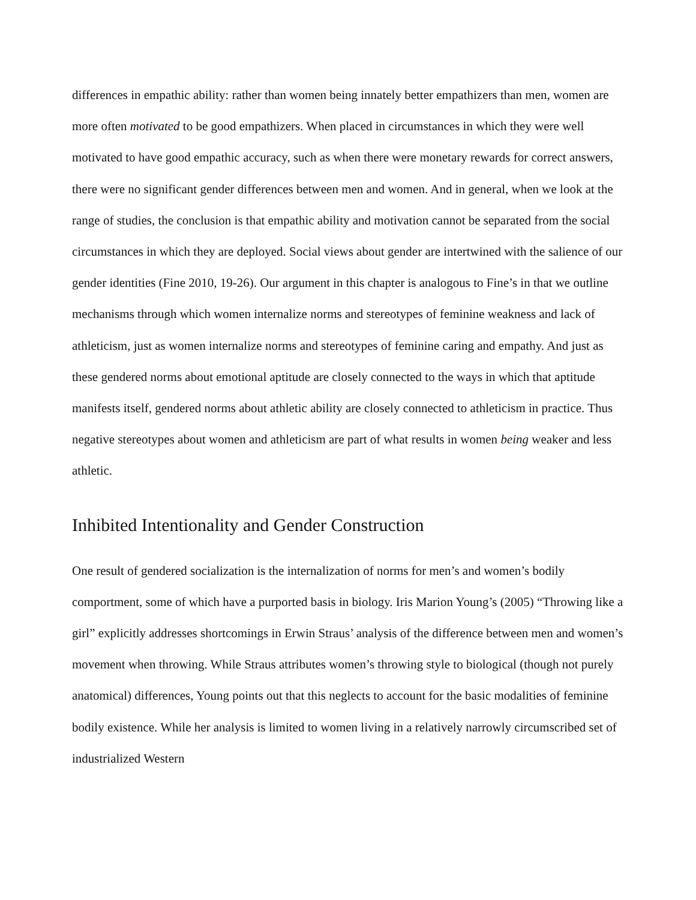differences in empathic ability: rather than women being innately better empathizers than men, women are more often motivated to be good empathizers. When placed in circumstances in which they were well motivated to have good empathic accuracy, such as when there were monetary rewards for correct answers, there were no significant gender differences between men and women. And in general, when we look at the range of studies, the conclusion is that empathic ability and motivation cannot be separated from the social circumstances in which they are deployed. Social views about gender are intertwined with the salience of our gender identities (Fine 2010, 19-26). Our argument in this chapter is analogous to Fine’s in that we outline mechanisms through which women internalize norms and stereotypes of feminine weakness and lack of athleticism, just as women internalize norms and stereotypes of feminine caring and empathy. And just as these gendered norms about emotional aptitude are closely connected to the ways in which that aptitude manifests itself, gendered norms about athletic ability are closely connected to athleticism in practice. Thus negative stereotypes about women and athleticism are part of what results in women being weaker and less athletic.
Inhibited Intentionality and Gender Construction
One result of gendered socialization is the internalization of norms for men’s and women’s bodily comportment, some of which have a purported basis in biology. Iris Marion Young’s (2005) “Throwing like a girl” explicitly addresses shortcomings in Erwin Straus’ analysis of the difference between men and women’s movement when throwing. While Straus attributes women’s throwing style to biological (though not purely anatomical) differences, Young points out that this neglects to account for the basic modalities of feminine bodily existence. While her analysis is limited to women living in a relatively narrowly circumscribed set of industrialized Western